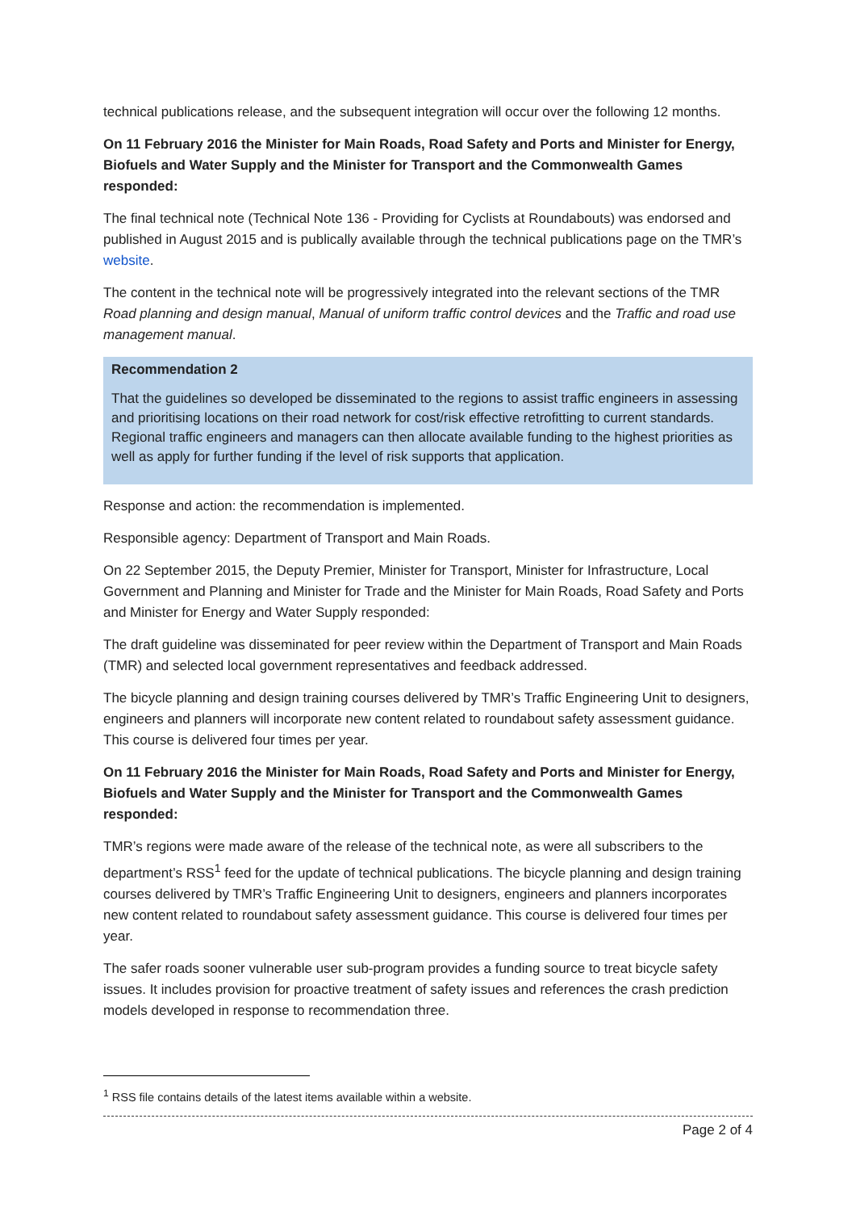technical publications release, and the subsequent integration will occur over the following 12 months.
On 11 February 2016 the Minister for Main Roads, Road Safety and Ports and Minister for Energy, Biofuels and Water Supply and the Minister for Transport and the Commonwealth Games responded:
The final technical note (Technical Note 136 - Providing for Cyclists at Roundabouts) was endorsed and published in August 2015 and is publically available through the technical publications page on the TMR’s website.
The content in the technical note will be progressively integrated into the relevant sections of the TMR Road planning and design manual, Manual of uniform traffic control devices and the Traffic and road use management manual.
Recommendation 2
That the guidelines so developed be disseminated to the regions to assist traffic engineers in assessing and prioritising locations on their road network for cost/risk effective retrofitting to current standards. Regional traffic engineers and managers can then allocate available funding to the highest priorities as well as apply for further funding if the level of risk supports that application.
Response and action: the recommendation is implemented.
Responsible agency: Department of Transport and Main Roads.
On 22 September 2015, the Deputy Premier, Minister for Transport, Minister for Infrastructure, Local Government and Planning and Minister for Trade and the Minister for Main Roads, Road Safety and Ports and Minister for Energy and Water Supply responded:
The draft guideline was disseminated for peer review within the Department of Transport and Main Roads (TMR) and selected local government representatives and feedback addressed.
The bicycle planning and design training courses delivered by TMR’s Traffic Engineering Unit to designers, engineers and planners will incorporate new content related to roundabout safety assessment guidance. This course is delivered four times per year.
On 11 February 2016 the Minister for Main Roads, Road Safety and Ports and Minister for Energy, Biofuels and Water Supply and the Minister for Transport and the Commonwealth Games responded:
TMR’s regions were made aware of the release of the technical note, as were all subscribers to the department’s RSS<sup>1</sup> feed for the update of technical publications. The bicycle planning and design training courses delivered by TMR’s Traffic Engineering Unit to designers, engineers and planners incorporates new content related to roundabout safety assessment guidance. This course is delivered four times per year.
The safer roads sooner vulnerable user sub-program provides a funding source to treat bicycle safety issues. It includes provision for proactive treatment of safety issues and references the crash prediction models developed in response to recommendation three.
<sup>1</sup> RSS file contains details of the latest items available within a website.
Page 2 of 4